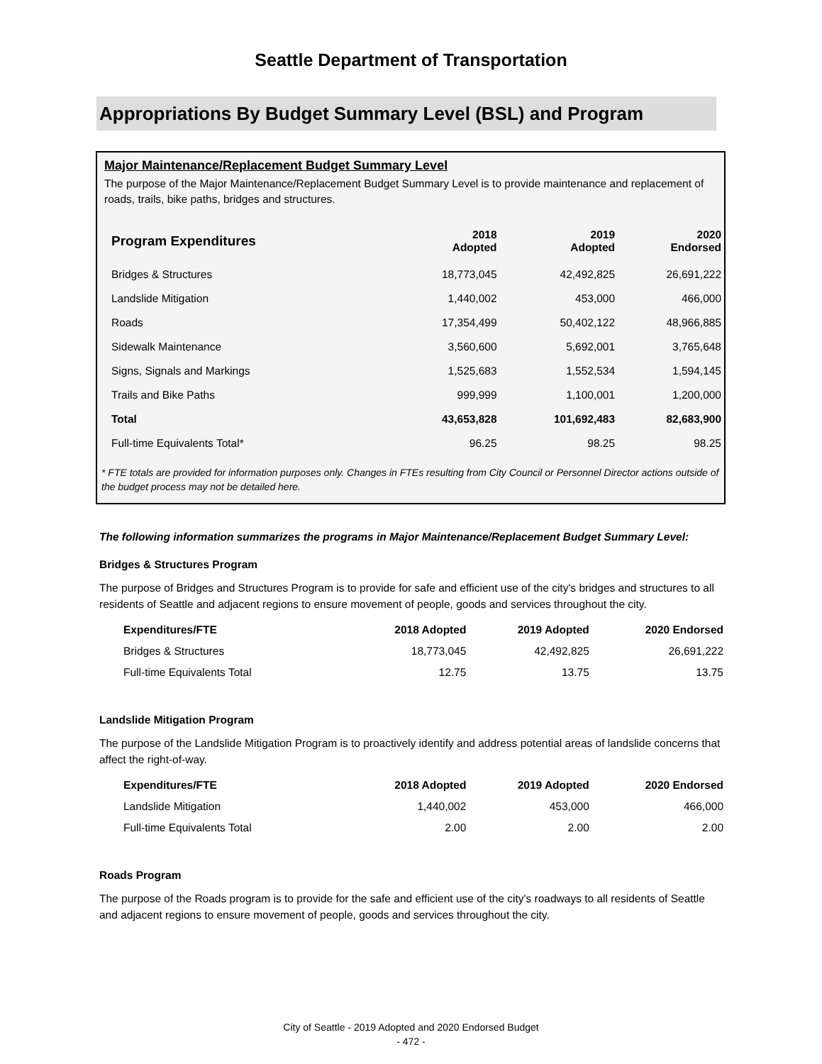Seattle Department of Transportation
Appropriations By Budget Summary Level (BSL) and Program
Major Maintenance/Replacement Budget Summary Level
The purpose of the Major Maintenance/Replacement Budget Summary Level is to provide maintenance and replacement of roads, trails, bike paths, bridges and structures.
| Program Expenditures | 2018 Adopted | 2019 Adopted | 2020 Endorsed |
| --- | --- | --- | --- |
| Bridges & Structures | 18,773,045 | 42,492,825 | 26,691,222 |
| Landslide Mitigation | 1,440,002 | 453,000 | 466,000 |
| Roads | 17,354,499 | 50,402,122 | 48,966,885 |
| Sidewalk Maintenance | 3,560,600 | 5,692,001 | 3,765,648 |
| Signs, Signals and Markings | 1,525,683 | 1,552,534 | 1,594,145 |
| Trails and Bike Paths | 999,999 | 1,100,001 | 1,200,000 |
| Total | 43,653,828 | 101,692,483 | 82,683,900 |
| Full-time Equivalents Total* | 96.25 | 98.25 | 98.25 |
* FTE totals are provided for information purposes only. Changes in FTEs resulting from City Council or Personnel Director actions outside of the budget process may not be detailed here.
The following information summarizes the programs in Major Maintenance/Replacement Budget Summary Level:
Bridges & Structures Program
The purpose of Bridges and Structures Program is to provide for safe and efficient use of the city's bridges and structures to all residents of Seattle and adjacent regions to ensure movement of people, goods and services throughout the city.
| Expenditures/FTE | 2018 Adopted | 2019 Adopted | 2020 Endorsed |
| --- | --- | --- | --- |
| Bridges & Structures | 18,773,045 | 42,492,825 | 26,691,222 |
| Full-time Equivalents Total | 12.75 | 13.75 | 13.75 |
Landslide Mitigation Program
The purpose of the Landslide Mitigation Program is to proactively identify and address potential areas of landslide concerns that affect the right-of-way.
| Expenditures/FTE | 2018 Adopted | 2019 Adopted | 2020 Endorsed |
| --- | --- | --- | --- |
| Landslide Mitigation | 1,440,002 | 453,000 | 466,000 |
| Full-time Equivalents Total | 2.00 | 2.00 | 2.00 |
Roads Program
The purpose of the Roads program is to provide for the safe and efficient use of the city's roadways to all residents of Seattle and adjacent regions to ensure movement of people, goods and services throughout the city.
City of Seattle - 2019 Adopted and 2020 Endorsed Budget
- 472 -